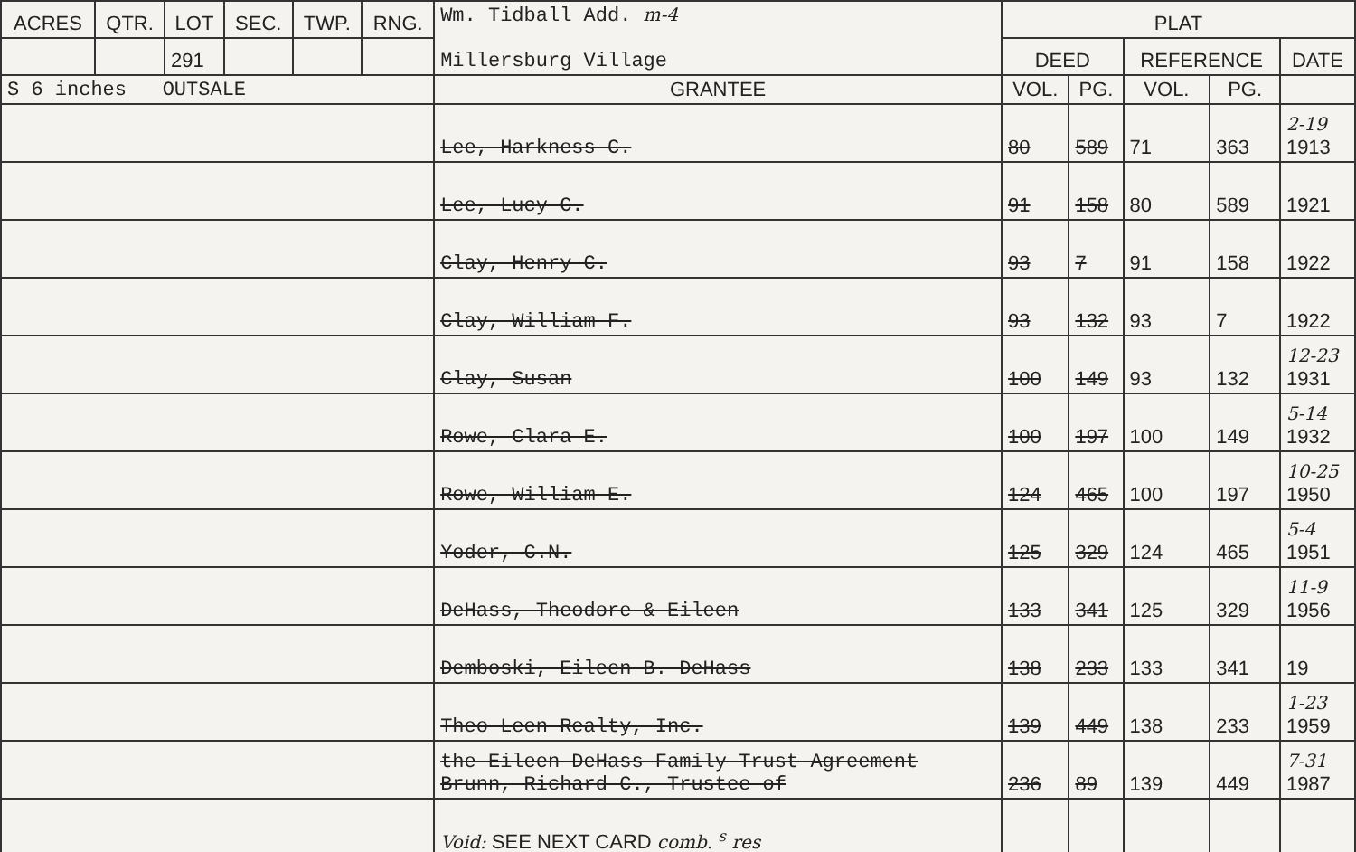| ACRES | QTR. | LOT | SEC. | TWP. | RNG. | Wm. Tidball Add. m-4 Millersburg Village | PLAT | | | | |
| | | 291 | | | | | DEED | | REFERENCE | | DATE |
| S 6 inches OUTSALE | | | | | | GRANTEE | VOL. | PG. | VOL. | PG. | |
| | | | | | | Lee, Harkness C. | 80 | 589 | 71 | 363 | 2-19 1913 |
| | | | | | | Lee, Lucy C. | 91 | 158 | 80 | 589 | 1921 |
| | | | | | | Clay, Henry C. | 93 | 7 | 91 | 158 | 1922 |
| | | | | | | Clay, William F. | 93 | 132 | 93 | 7 | 1922 |
| | | | | | | Clay, Susan | 100 | 149 | 93 | 132 | 12-23 1931 |
| | | | | | | Rowe, Clara E. | 100 | 197 | 100 | 149 | 5-14 1932 |
| | | | | | | Rowe, William E. | 124 | 465 | 100 | 197 | 10-25 1950 |
| | | | | | | Yoder, C.N. | 125 | 329 | 124 | 465 | 5-4 1951 |
| | | | | | | DeHass, Theodore & Eileen | 133 | 341 | 125 | 329 | 11-9 1956 |
| | | | | | | Demboski, Eileen B. DeHass | 138 | 233 | 133 | 341 | 19 |
| | | | | | | Theo-Leen Realty, Inc. | 139 | 449 | 138 | 233 | 1-23 1959 |
| | | | | | | the Eileen DeHass Family Trust Agreement Brunn, Richard C., Trustee of | 236 | 89 | 139 | 449 | 7-31 1987 |
| | | | | | | Void: SEE NEXT CARD comb. <sup>s</sup> res | | | | | |